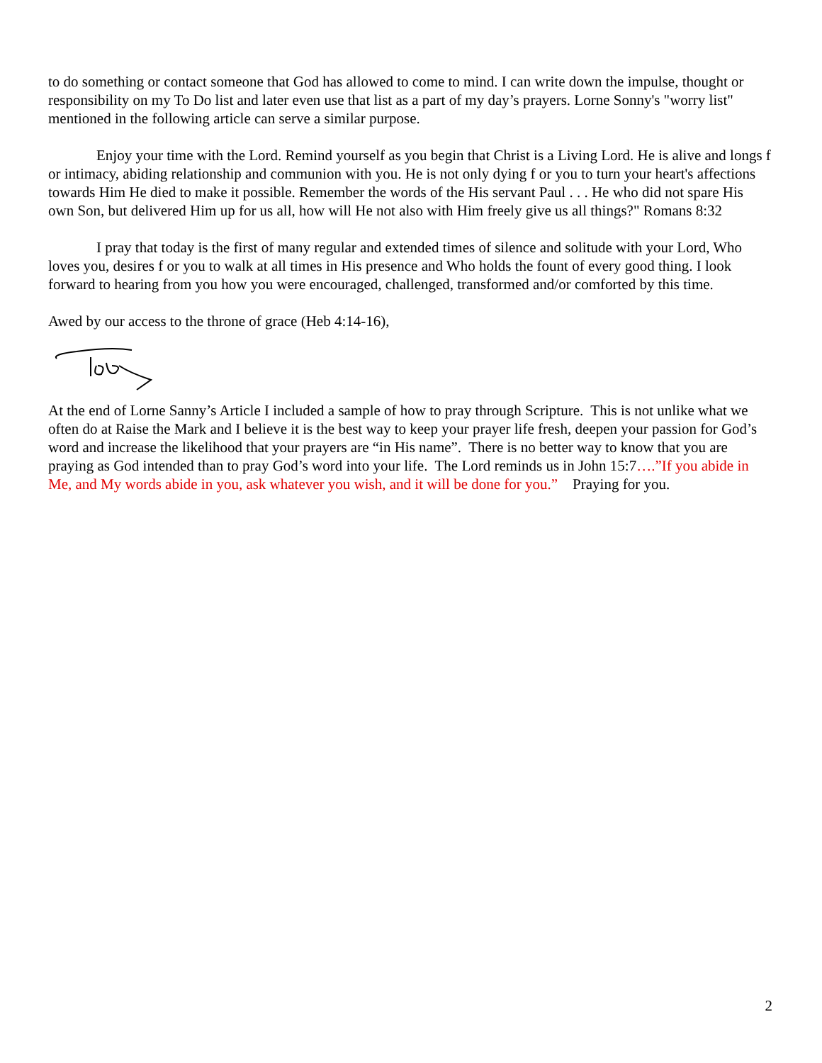to do something or contact someone that God has allowed to come to mind. I can write down the impulse, thought or responsibility on my To Do list and later even use that list as a part of my day’s prayers. Lorne Sonny's "worry list" mentioned in the following article can serve a similar purpose.
Enjoy your time with the Lord. Remind yourself as you begin that Christ is a Living Lord. He is alive and longs f or intimacy, abiding relationship and communion with you. He is not only dying f or you to turn your heart's affections towards Him He died to make it possible. Remember the words of the His servant Paul . . . He who did not spare His own Son, but delivered Him up for us all, how will He not also with Him freely give us all things?" Romans 8:32
I pray that today is the first of many regular and extended times of silence and solitude with your Lord, Who loves you, desires f or you to walk at all times in His presence and Who holds the fount of every good thing. I look forward to hearing from you how you were encouraged, challenged, transformed and/or comforted by this time.
Awed by our access to the throne of grace (Heb 4:14-16),
At the end of Lorne Sanny’s Article I included a sample of how to pray through Scripture. This is not unlike what we often do at Raise the Mark and I believe it is the best way to keep your prayer life fresh, deepen your passion for God’s word and increase the likelihood that your prayers are “in His name”. There is no better way to know that you are praying as God intended than to pray God’s word into your life. The Lord reminds us in John 15:7….”If you abide in Me, and My words abide in you, ask whatever you wish, and it will be done for you.” Praying for you.
2